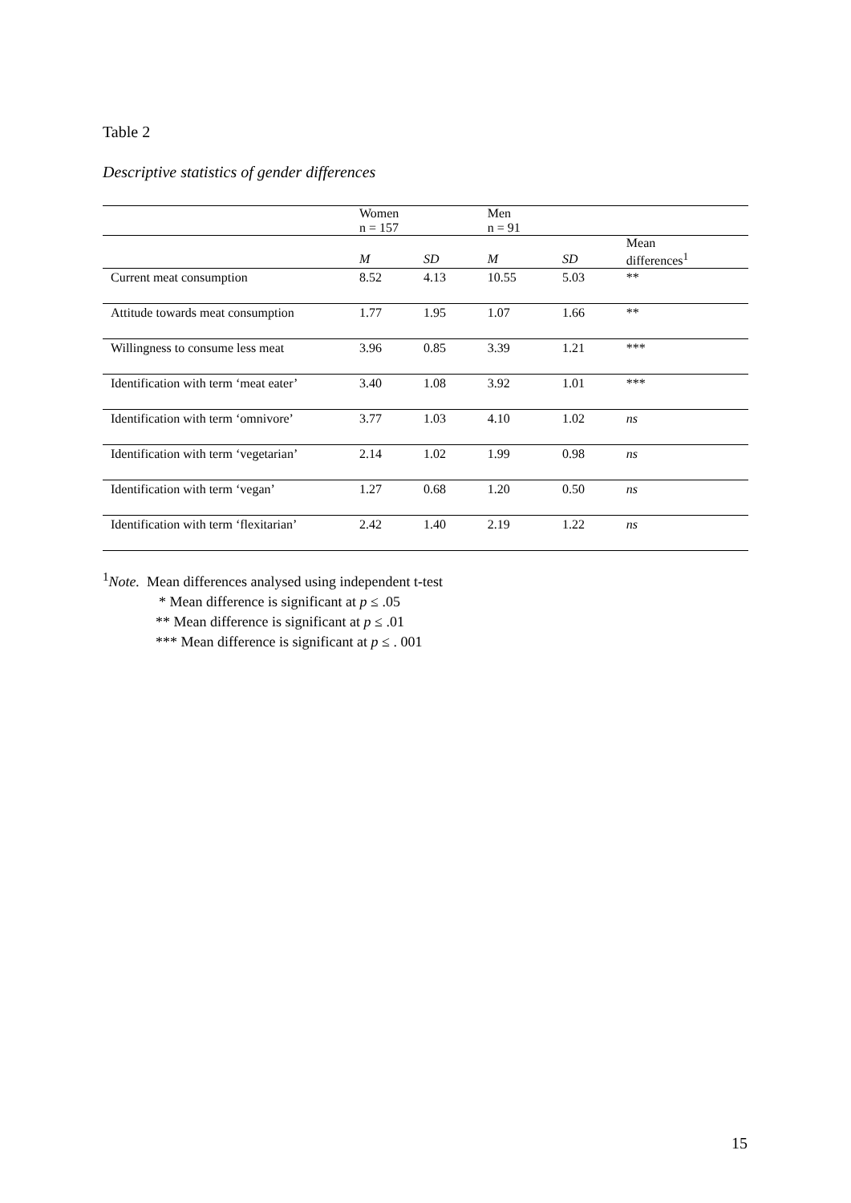Table 2
Descriptive statistics of gender differences
| | Women n = 157 | | Men n = 91 | | |
| --- | --- | --- | --- | --- | --- |
| | M | SD | M | SD | Mean differences<sup>1</sup> |
| Current meat consumption | 8.52 | 4.13 | 10.55 | 5.03 | ** |
| Attitude towards meat consumption | 1.77 | 1.95 | 1.07 | 1.66 | ** |
| Willingness to consume less meat | 3.96 | 0.85 | 3.39 | 1.21 | *** |
| Identification with term ‘meat eater’ | 3.40 | 1.08 | 3.92 | 1.01 | *** |
| Identification with term ‘omnivore’ | 3.77 | 1.03 | 4.10 | 1.02 | ns |
| Identification with term ‘vegetarian’ | 2.14 | 1.02 | 1.99 | 0.98 | ns |
| Identification with term ‘vegan’ | 1.27 | 0.68 | 1.20 | 0.50 | ns |
| Identification with term ‘flexitarian’ | 2.42 | 1.40 | 2.19 | 1.22 | ns |
<sup>1</sup> Note. Mean differences analysed using independent t-test
* Mean difference is significant at p ≤ .05
** Mean difference is significant at p ≤ .01
*** Mean difference is significant at p ≤ . 001
15